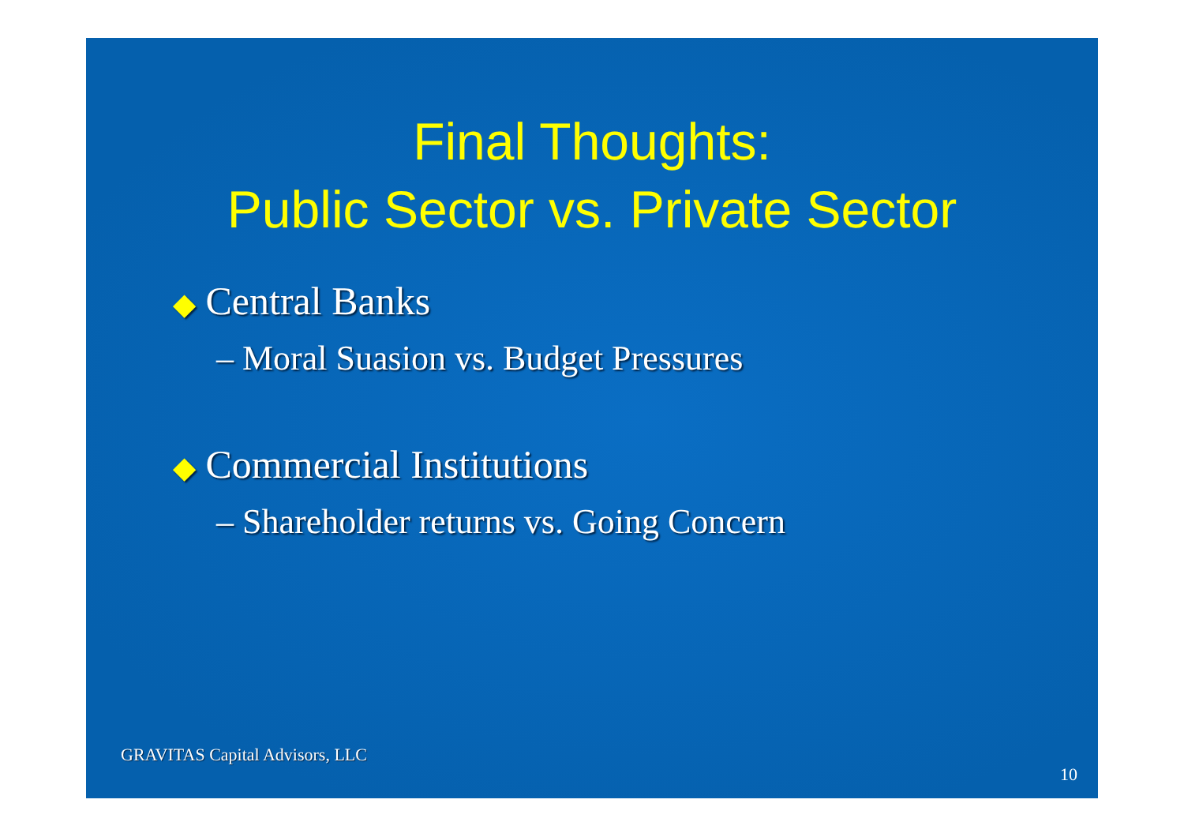Final Thoughts:
Public Sector vs. Private Sector
◆ Central Banks
– Moral Suasion vs. Budget Pressures
◆ Commercial Institutions
– Shareholder returns vs. Going Concern
GRAVITAS Capital Advisors, LLC
10